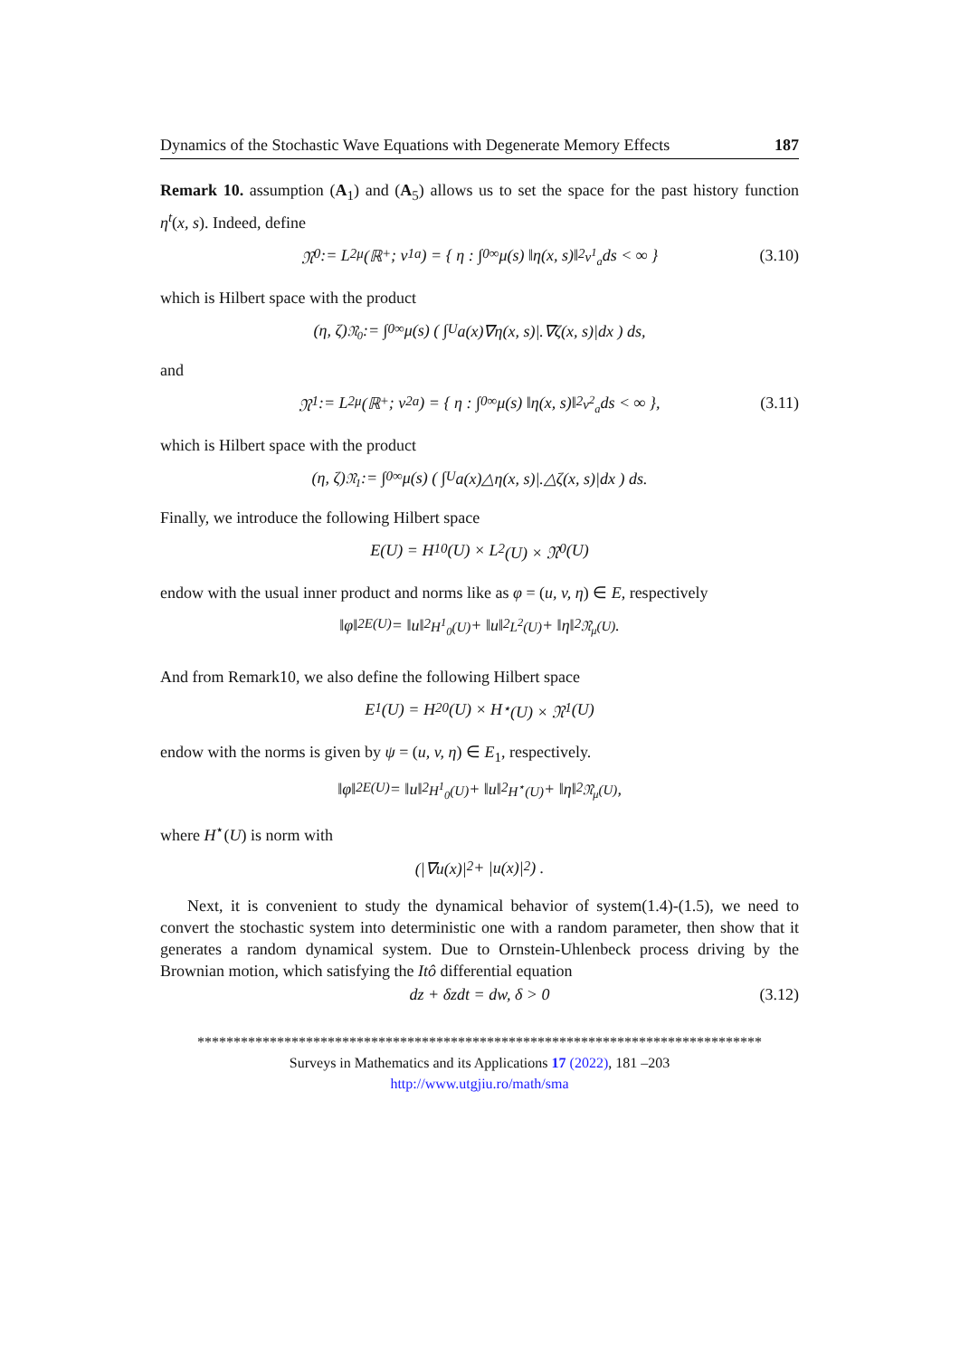Dynamics of the Stochastic Wave Equations with Degenerate Memory Effects 187
Remark 10. assumption (A<sub>1</sub>) and (A<sub>5</sub>) allows us to set the space for the past history function η<sup>t</sup>(x, s). Indeed, define
𝔑<sub>0</sub> := L<sup>2</sup><sub>μ</sub>(ℝ<sup>+</sup>; v<sup>1</sup><sub>a</sub>) = { η : ∫<sub>0</sub><sup>∞</sup> μ(s) ‖η(x, s)‖<sup>2</sup><sub>v<sup>1</sup><sub>a</sub></sub> ds < ∞ } (3.10)
which is Hilbert space with the product
(η, ζ)<sub>𝔑<sub>0</sub></sub> := ∫<sub>0</sub><sup>∞</sup> μ(s) ( ∫<sub>U</sub> a(x)∇η(x, s)|.∇ζ(x, s)|dx ) ds,
and
𝔑<sub>1</sub> := L<sup>2</sup><sub>μ</sub>(ℝ<sup>+</sup>; v<sup>2</sup><sub>a</sub>) = { η : ∫<sub>0</sub><sup>∞</sup> μ(s) ‖η(x, s)‖<sup>2</sup><sub>v<sup>2</sup><sub>a</sub></sub> ds < ∞ }, (3.11)
which is Hilbert space with the product
(η, ζ)<sub>𝔑<sub>1</sub></sub> := ∫<sub>0</sub><sup>∞</sup> μ(s) ( ∫<sub>U</sub> a(x)△η(x, s)|.△ζ(x, s)|dx ) ds.
Finally, we introduce the following Hilbert space
E(U) = H<sup>1</sup><sub>0</sub>(U) × L<sup>2</sup>(U) × 𝔑<sub>0</sub>(U)
endow with the usual inner product and norms like as φ = (u, v, η) ∈ E, respectively
‖φ‖<sup>2</sup><sub>E(U)</sub> = ‖u‖<sup>2</sup><sub>H<sup>1</sup><sub>0</sub>(U)</sub> + ‖u‖<sup>2</sup><sub>L<sup>2</sup>(U)</sub> + ‖η‖<sup>2</sup><sub>𝔑<sub>μ</sub>(U)</sub>.
And from Remark10, we also define the following Hilbert space
E<sub>1</sub>(U) = H<sup>2</sup><sub>0</sub>(U) × H<sup>⋆</sup>(U) × 𝔑<sub>1</sub>(U)
endow with the norms is given by ψ = (u, v, η) ∈ E<sub>1</sub>, respectively.
‖φ‖<sup>2</sup><sub>E(U)</sub> = ‖u‖<sup>2</sup><sub>H<sup>1</sup><sub>0</sub>(U)</sub> + ‖u‖<sup>2</sup><sub>H<sup>⋆</sup>(U)</sub> + ‖η‖<sup>2</sup><sub>𝔑<sub>μ</sub>(U)</sub>,
where H<sup>⋆</sup>(U) is norm with
(|∇u(x)|<sup>2</sup> + |u(x)|<sup>2</sup>) .
Next, it is convenient to study the dynamical behavior of system(1.4)-(1.5), we need to convert the stochastic system into deterministic one with a random parameter, then show that it generates a random dynamical system. Due to Ornstein-Uhlenbeck process driving by the Brownian motion, which satisfying the Itô differential equation
dz + δzdt = dw, δ > 0 (3.12)
******************************************************************************
Surveys in Mathematics and its Applications 17 (2022), 181 –203
http://www.utgjiu.ro/math/sma